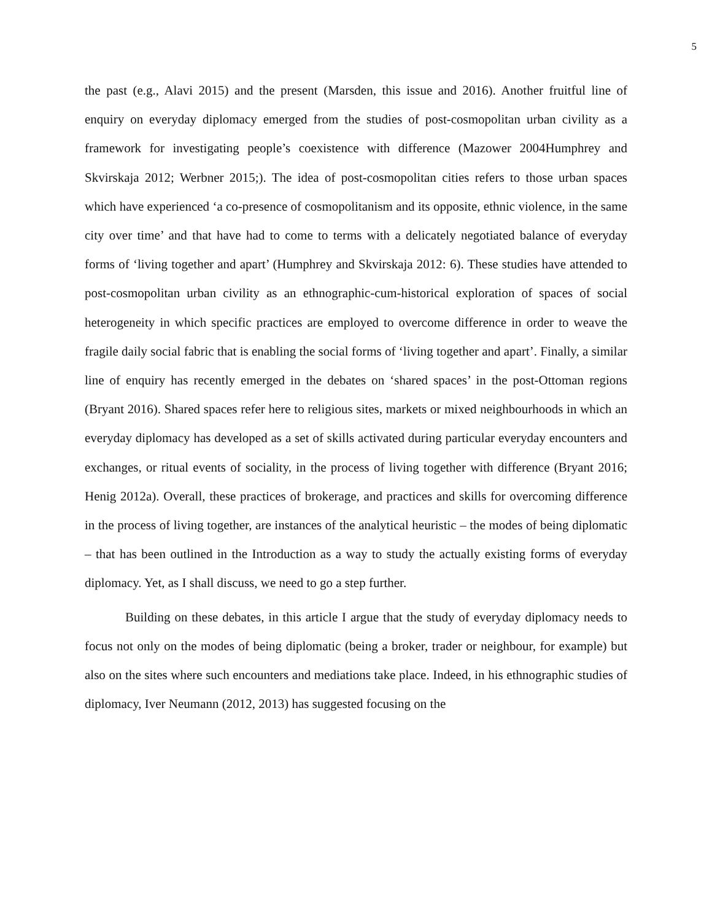5
the past (e.g., Alavi 2015) and the present (Marsden, this issue and 2016). Another fruitful line of enquiry on everyday diplomacy emerged from the studies of post-cosmopolitan urban civility as a framework for investigating people’s coexistence with difference (Mazower 2004Humphrey and Skvirskaja 2012; Werbner 2015;). The idea of post-cosmopolitan cities refers to those urban spaces which have experienced ‘a co-presence of cosmopolitanism and its opposite, ethnic violence, in the same city over time’ and that have had to come to terms with a delicately negotiated balance of everyday forms of ‘living together and apart’ (Humphrey and Skvirskaja 2012: 6). These studies have attended to post-cosmopolitan urban civility as an ethnographic-cum-historical exploration of spaces of social heterogeneity in which specific practices are employed to overcome difference in order to weave the fragile daily social fabric that is enabling the social forms of ‘living together and apart’. Finally, a similar line of enquiry has recently emerged in the debates on ‘shared spaces’ in the post-Ottoman regions (Bryant 2016). Shared spaces refer here to religious sites, markets or mixed neighbourhoods in which an everyday diplomacy has developed as a set of skills activated during particular everyday encounters and exchanges, or ritual events of sociality, in the process of living together with difference (Bryant 2016; Henig 2012a). Overall, these practices of brokerage, and practices and skills for overcoming difference in the process of living together, are instances of the analytical heuristic – the modes of being diplomatic – that has been outlined in the Introduction as a way to study the actually existing forms of everyday diplomacy. Yet, as I shall discuss, we need to go a step further.
Building on these debates, in this article I argue that the study of everyday diplomacy needs to focus not only on the modes of being diplomatic (being a broker, trader or neighbour, for example) but also on the sites where such encounters and mediations take place. Indeed, in his ethnographic studies of diplomacy, Iver Neumann (2012, 2013) has suggested focusing on the